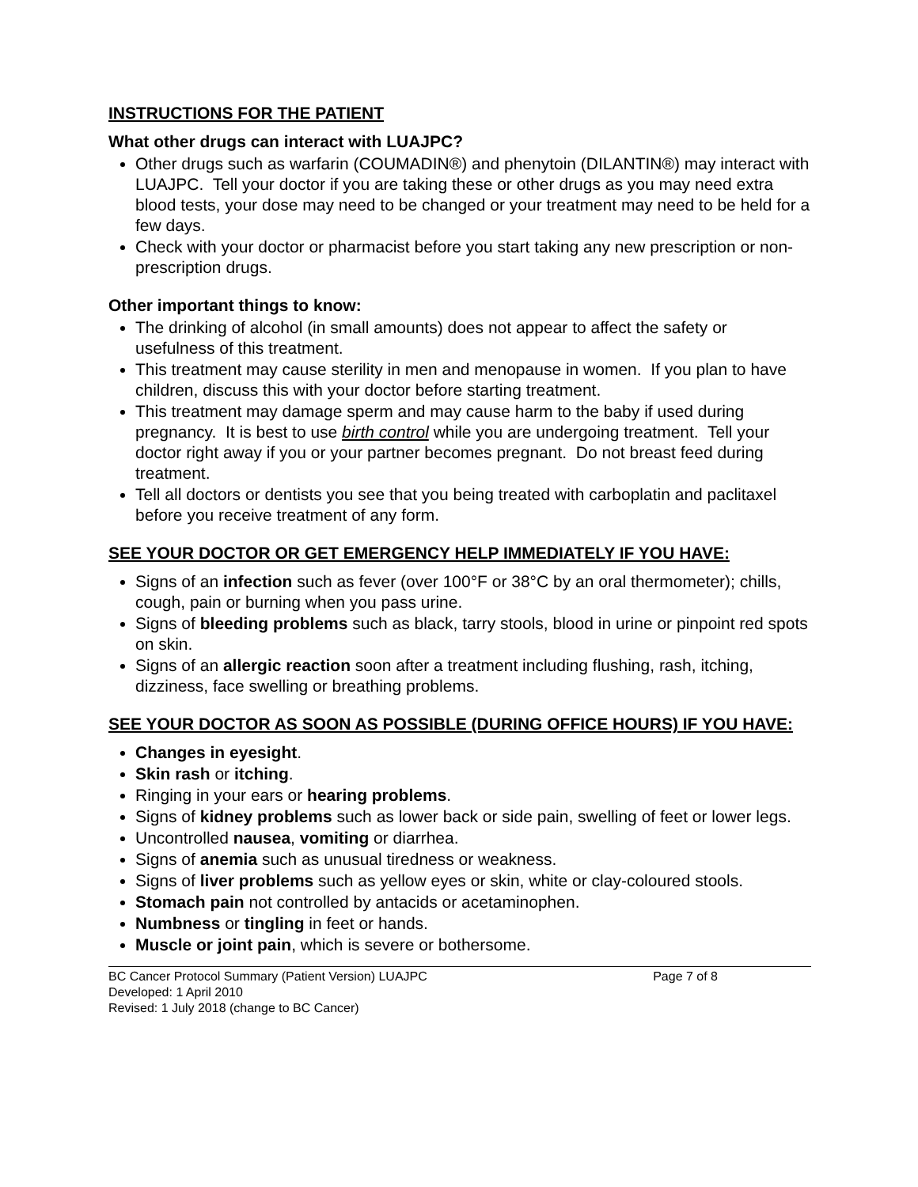INSTRUCTIONS FOR THE PATIENT
What other drugs can interact with LUAJPC?
Other drugs such as warfarin (COUMADIN®) and phenytoin (DILANTIN®) may interact with LUAJPC. Tell your doctor if you are taking these or other drugs as you may need extra blood tests, your dose may need to be changed or your treatment may need to be held for a few days.
Check with your doctor or pharmacist before you start taking any new prescription or non-prescription drugs.
Other important things to know:
The drinking of alcohol (in small amounts) does not appear to affect the safety or usefulness of this treatment.
This treatment may cause sterility in men and menopause in women. If you plan to have children, discuss this with your doctor before starting treatment.
This treatment may damage sperm and may cause harm to the baby if used during pregnancy. It is best to use birth control while you are undergoing treatment. Tell your doctor right away if you or your partner becomes pregnant. Do not breast feed during treatment.
Tell all doctors or dentists you see that you being treated with carboplatin and paclitaxel before you receive treatment of any form.
SEE YOUR DOCTOR OR GET EMERGENCY HELP IMMEDIATELY IF YOU HAVE:
Signs of an infection such as fever (over 100°F or 38°C by an oral thermometer); chills, cough, pain or burning when you pass urine.
Signs of bleeding problems such as black, tarry stools, blood in urine or pinpoint red spots on skin.
Signs of an allergic reaction soon after a treatment including flushing, rash, itching, dizziness, face swelling or breathing problems.
SEE YOUR DOCTOR AS SOON AS POSSIBLE (DURING OFFICE HOURS) IF YOU HAVE:
Changes in eyesight.
Skin rash or itching.
Ringing in your ears or hearing problems.
Signs of kidney problems such as lower back or side pain, swelling of feet or lower legs.
Uncontrolled nausea, vomiting or diarrhea.
Signs of anemia such as unusual tiredness or weakness.
Signs of liver problems such as yellow eyes or skin, white or clay-coloured stools.
Stomach pain not controlled by antacids or acetaminophen.
Numbness or tingling in feet or hands.
Muscle or joint pain, which is severe or bothersome.
BC Cancer Protocol Summary (Patient Version) LUAJPC Page 7 of 8
Developed: 1 April 2010
Revised: 1 July 2018 (change to BC Cancer)